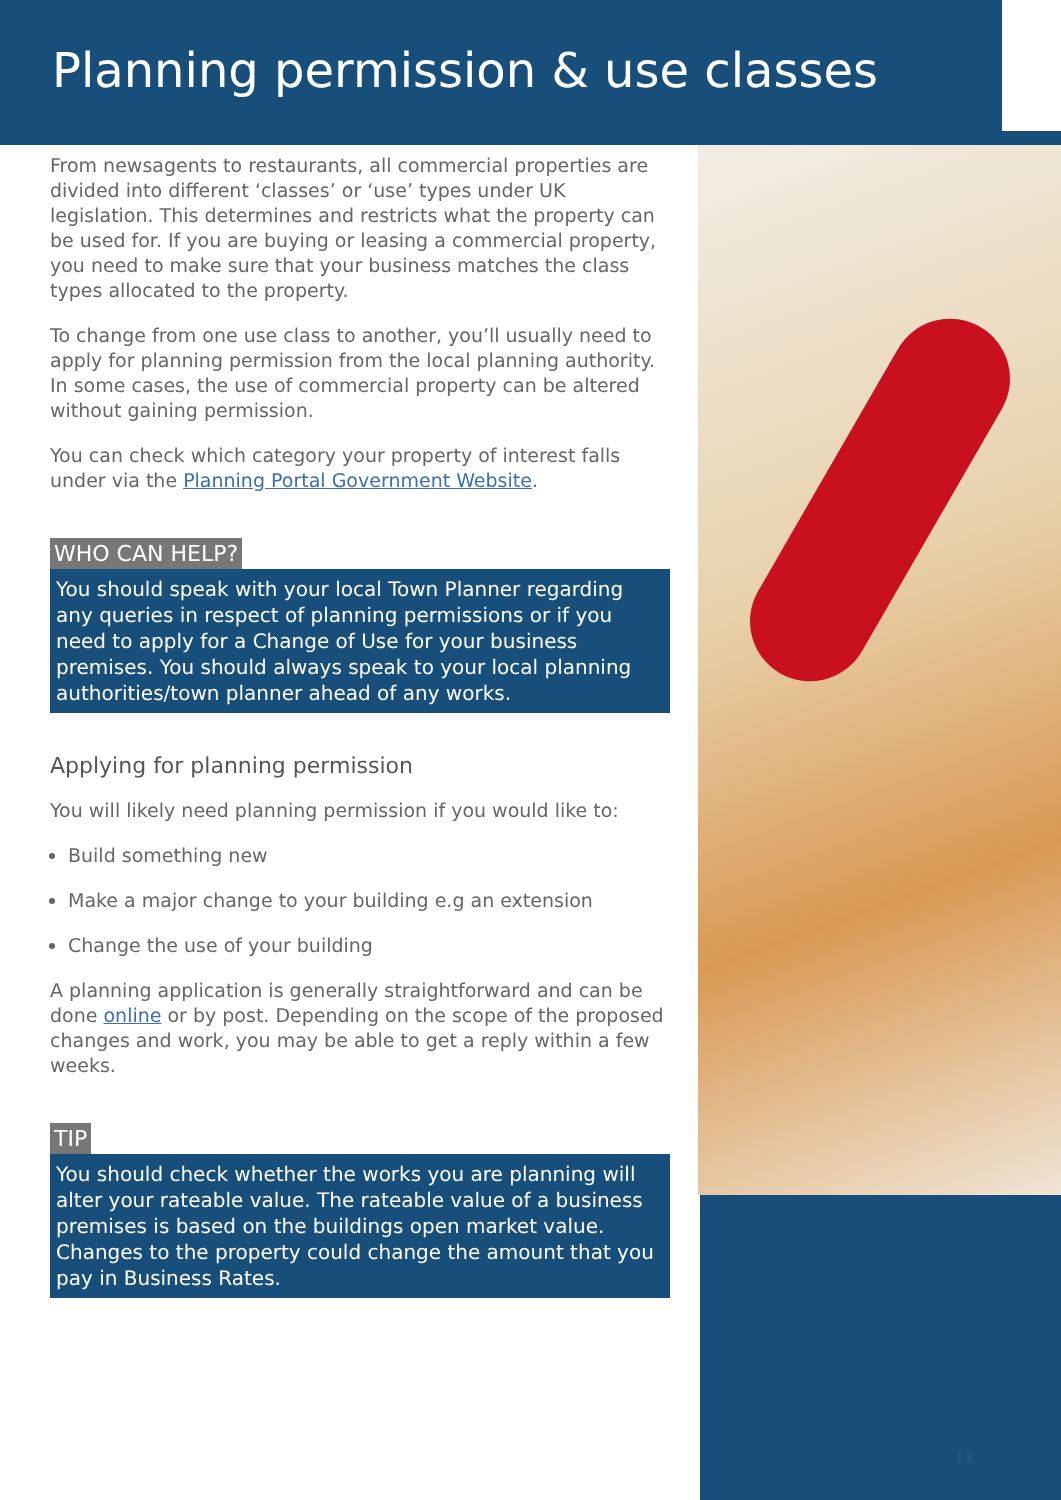Planning permission & use classes
From newsagents to restaurants, all commercial properties are divided into different ‘classes’ or ‘use’ types under UK legislation. This determines and restricts what the property can be used for. If you are buying or leasing a commercial property, you need to make sure that your business matches the class types allocated to the property.
To change from one use class to another, you’ll usually need to apply for planning permission from the local planning authority. In some cases, the use of commercial property can be altered without gaining permission.
You can check which category your property of interest falls under via the Planning Portal Government Website.
WHO CAN HELP?
You should speak with your local Town Planner regarding any queries in respect of planning permissions or if you need to apply for a Change of Use for your business premises. You should always speak to your local planning authorities/town planner ahead of any works.
Applying for planning permission
You will likely need planning permission if you would like to:
Build something new
Make a major change to your building e.g an extension
Change the use of your building
A planning application is generally straightforward and can be done online or by post. Depending on the scope of the proposed changes and work, you may be able to get a reply within a few weeks.
TIP
You should check whether the works you are planning will alter your rateable value. The rateable value of a business premises is based on the buildings open market value. Changes to the property could change the amount that you pay in Business Rates.
13